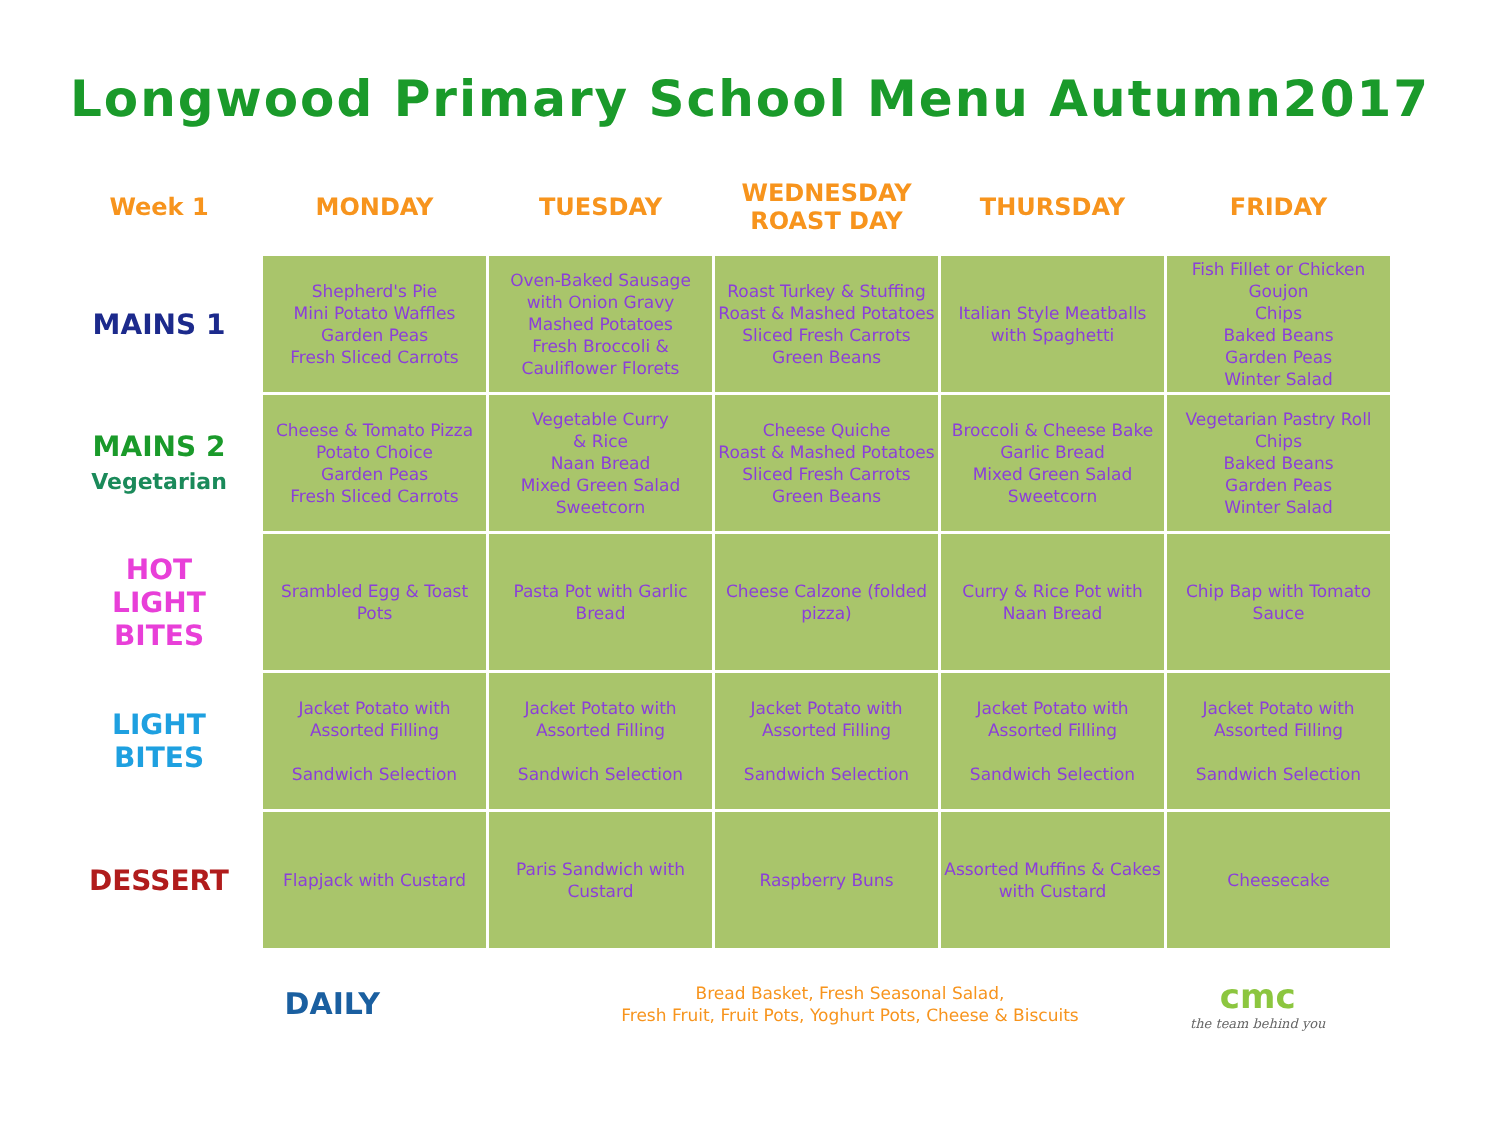Longwood Primary School Menu Autumn2017
| Week 1 | MONDAY | TUESDAY | WEDNESDAY ROAST DAY | THURSDAY | FRIDAY |
| --- | --- | --- | --- | --- | --- |
| MAINS 1 | Shepherd's Pie Mini Potato Waffles Garden Peas Fresh Sliced Carrots | Oven-Baked Sausage with Onion Gravy Mashed Potatoes Fresh Broccoli & Cauliflower Florets | Roast Turkey & Stuffing Roast & Mashed Potatoes Sliced Fresh Carrots Green Beans | Italian Style Meatballs with Spaghetti | Fish Fillet or Chicken Goujon Chips Baked Beans Garden Peas Winter Salad |
| MAINS 2 Vegetarian | Cheese & Tomato Pizza Potato Choice Garden Peas Fresh Sliced Carrots | Vegetable Curry & Rice Naan Bread Mixed Green Salad Sweetcorn | Cheese Quiche Roast & Mashed Potatoes Sliced Fresh Carrots Green Beans | Broccoli & Cheese Bake Garlic Bread Mixed Green Salad Sweetcorn | Vegetarian Pastry Roll Chips Baked Beans Garden Peas Winter Salad |
| HOT LIGHT BITES | Srambled Egg & Toast Pots | Pasta Pot with Garlic Bread | Cheese Calzone (folded pizza) | Curry & Rice Pot with Naan Bread | Chip Bap with Tomato Sauce |
| LIGHT BITES | Jacket Potato with Assorted Filling Sandwich Selection | Jacket Potato with Assorted Filling Sandwich Selection | Jacket Potato with Assorted Filling Sandwich Selection | Jacket Potato with Assorted Filling Sandwich Selection | Jacket Potato with Assorted Filling Sandwich Selection |
| DESSERT | Flapjack with Custard | Paris Sandwich with Custard | Raspberry Buns | Assorted Muffins & Cakes with Custard | Cheesecake |
DAILY
Bread Basket, Fresh Seasonal Salad,
Fresh Fruit, Fruit Pots, Yoghurt Pots, Cheese & Biscuits
cmc
the team behind you